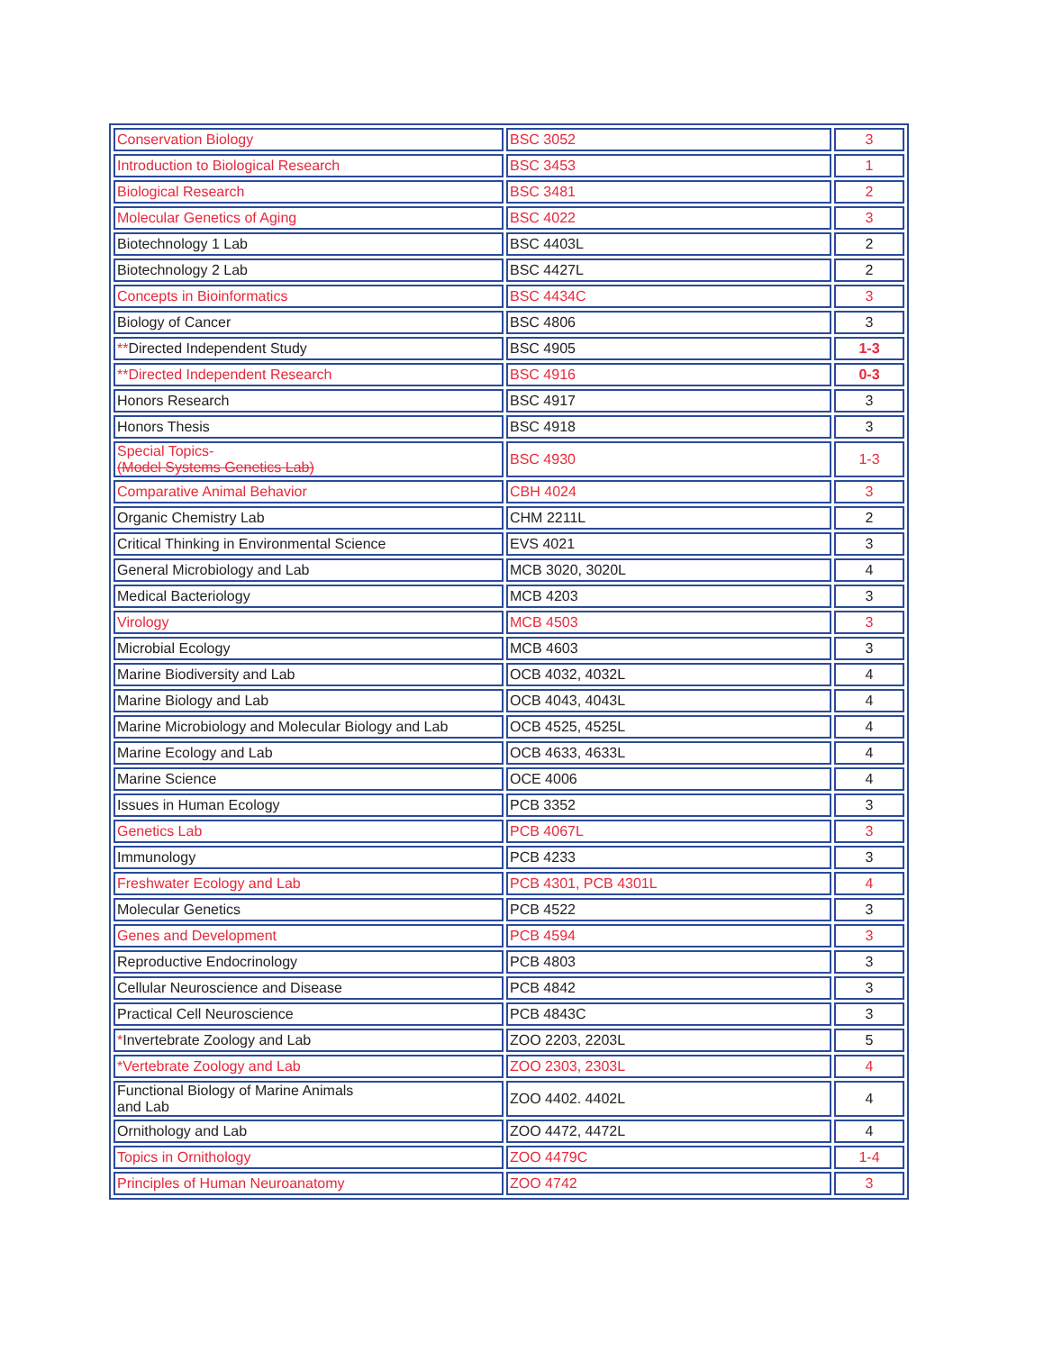| Conservation Biology | BSC 3052 | 3 |
| Introduction to Biological Research | BSC 3453 | 1 |
| Biological Research | BSC 3481 | 2 |
| Molecular Genetics of Aging | BSC 4022 | 3 |
| Biotechnology 1 Lab | BSC 4403L | 2 |
| Biotechnology 2 Lab | BSC 4427L | 2 |
| Concepts in Bioinformatics | BSC 4434C | 3 |
| Biology of Cancer | BSC 4806 | 3 |
| ** Directed Independent Study | BSC 4905 | 1-3 |
| **Directed Independent Research | BSC 4916 | 0-3 |
| Honors Research | BSC 4917 | 3 |
| Honors Thesis | BSC 4918 | 3 |
| Special Topics- (Model Systems Genetics Lab) | BSC 4930 | 1-3 |
| Comparative Animal Behavior | CBH 4024 | 3 |
| Organic Chemistry Lab | CHM 2211L | 2 |
| Critical Thinking in Environmental Science | EVS 4021 | 3 |
| General Microbiology and Lab | MCB 3020, 3020L | 4 |
| Medical Bacteriology | MCB 4203 | 3 |
| Virology | MCB 4503 | 3 |
| Microbial Ecology | MCB 4603 | 3 |
| Marine Biodiversity and Lab | OCB 4032, 4032L | 4 |
| Marine Biology and Lab | OCB 4043, 4043L | 4 |
| Marine Microbiology and Molecular Biology and Lab | OCB 4525, 4525L | 4 |
| Marine Ecology and Lab | OCB 4633, 4633L | 4 |
| Marine Science | OCE 4006 | 4 |
| Issues in Human Ecology | PCB 3352 | 3 |
| Genetics Lab | PCB 4067L | 3 |
| Immunology | PCB 4233 | 3 |
| Freshwater Ecology and Lab | PCB 4301, PCB 4301L | 4 |
| Molecular Genetics | PCB 4522 | 3 |
| Genes and Development | PCB 4594 | 3 |
| Reproductive Endocrinology | PCB 4803 | 3 |
| Cellular Neuroscience and Disease | PCB 4842 | 3 |
| Practical Cell Neuroscience | PCB 4843C | 3 |
| * Invertebrate Zoology and Lab | ZOO 2203, 2203L | 5 |
| *Vertebrate Zoology and Lab | ZOO 2303, 2303L | 4 |
| Functional Biology of Marine Animals and Lab | ZOO 4402. 4402L | 4 |
| Ornithology and Lab | ZOO 4472, 4472L | 4 |
| Topics in Ornithology | ZOO 4479C | 1-4 |
| Principles of Human Neuroanatomy | ZOO 4742 | 3 |